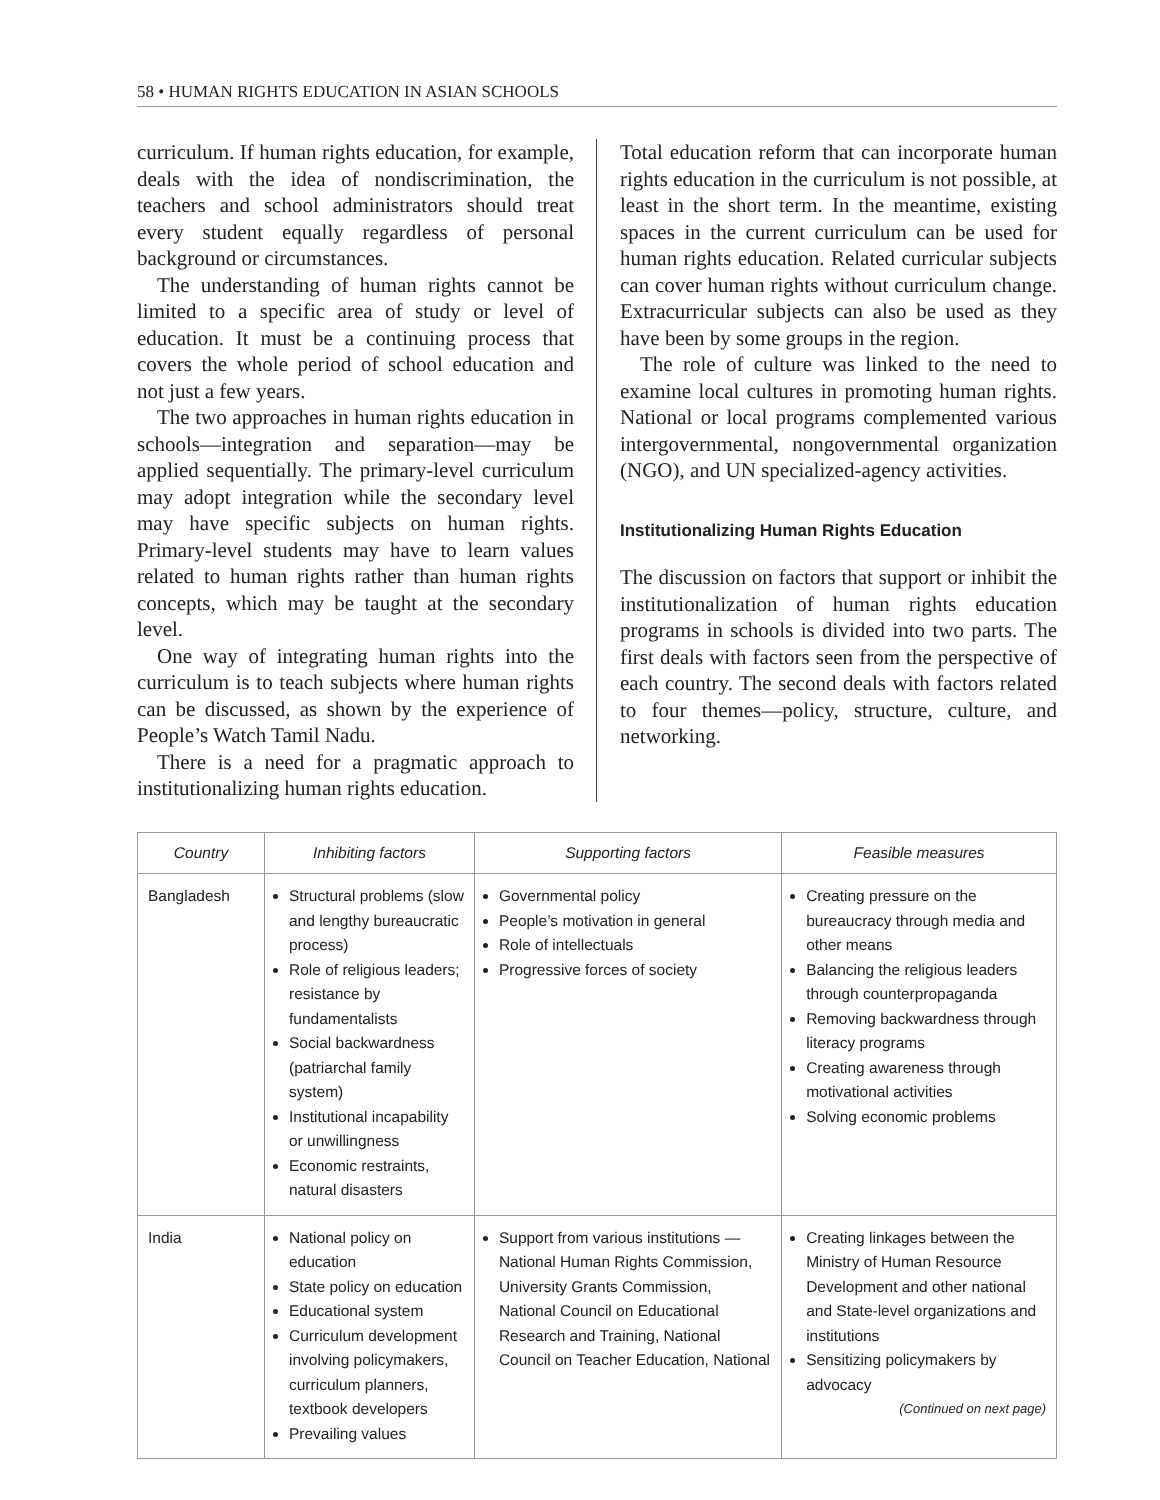58 • HUMAN RIGHTS EDUCATION IN ASIAN SCHOOLS
curriculum. If human rights education, for example, deals with the idea of nondiscrimination, the teachers and school administrators should treat every student equally regardless of personal background or circumstances.
The understanding of human rights cannot be limited to a specific area of study or level of education. It must be a continuing process that covers the whole period of school education and not just a few years.
The two approaches in human rights education in schools—integration and separation—may be applied sequentially. The primary-level curriculum may adopt integration while the secondary level may have specific subjects on human rights. Primary-level students may have to learn values related to human rights rather than human rights concepts, which may be taught at the secondary level.
One way of integrating human rights into the curriculum is to teach subjects where human rights can be discussed, as shown by the experience of People’s Watch Tamil Nadu.
There is a need for a pragmatic approach to institutionalizing human rights education.
Total education reform that can incorporate human rights education in the curriculum is not possible, at least in the short term. In the meantime, existing spaces in the current curriculum can be used for human rights education. Related curricular subjects can cover human rights without curriculum change. Extracurricular subjects can also be used as they have been by some groups in the region.
The role of culture was linked to the need to examine local cultures in promoting human rights. National or local programs complemented various intergovernmental, nongovernmental organization (NGO), and UN specialized-agency activities.
Institutionalizing Human Rights Education
The discussion on factors that support or inhibit the institutionalization of human rights education programs in schools is divided into two parts. The first deals with factors seen from the perspective of each country. The second deals with factors related to four themes—policy, structure, culture, and networking.
| Country | Inhibiting factors | Supporting factors | Feasible measures |
| --- | --- | --- | --- |
| Bangladesh | Structural problems (slow and lengthy bureaucratic process) Role of religious leaders; resistance by fundamentalists Social backwardness (patriarchal family system) Institutional incapability or unwillingness Economic restraints, natural disasters | Governmental policy People’s motivation in general Role of intellectuals Progressive forces of society | Creating pressure on the bureaucracy through media and other means Balancing the religious leaders through counterpropaganda Removing backwardness through literacy programs Creating awareness through motivational activities Solving economic problems |
| India | National policy on education State policy on education Educational system Curriculum development involving policymakers, curriculum planners, textbook developers Prevailing values | Support from various institutions — National Human Rights Commission, University Grants Commission, National Council on Educational Research and Training, National Council on Teacher Education, National | Creating linkages between the Ministry of Human Resource Development and other national and State-level organizations and institutions Sensitizing policymakers by advocacy (Continued on next page) |